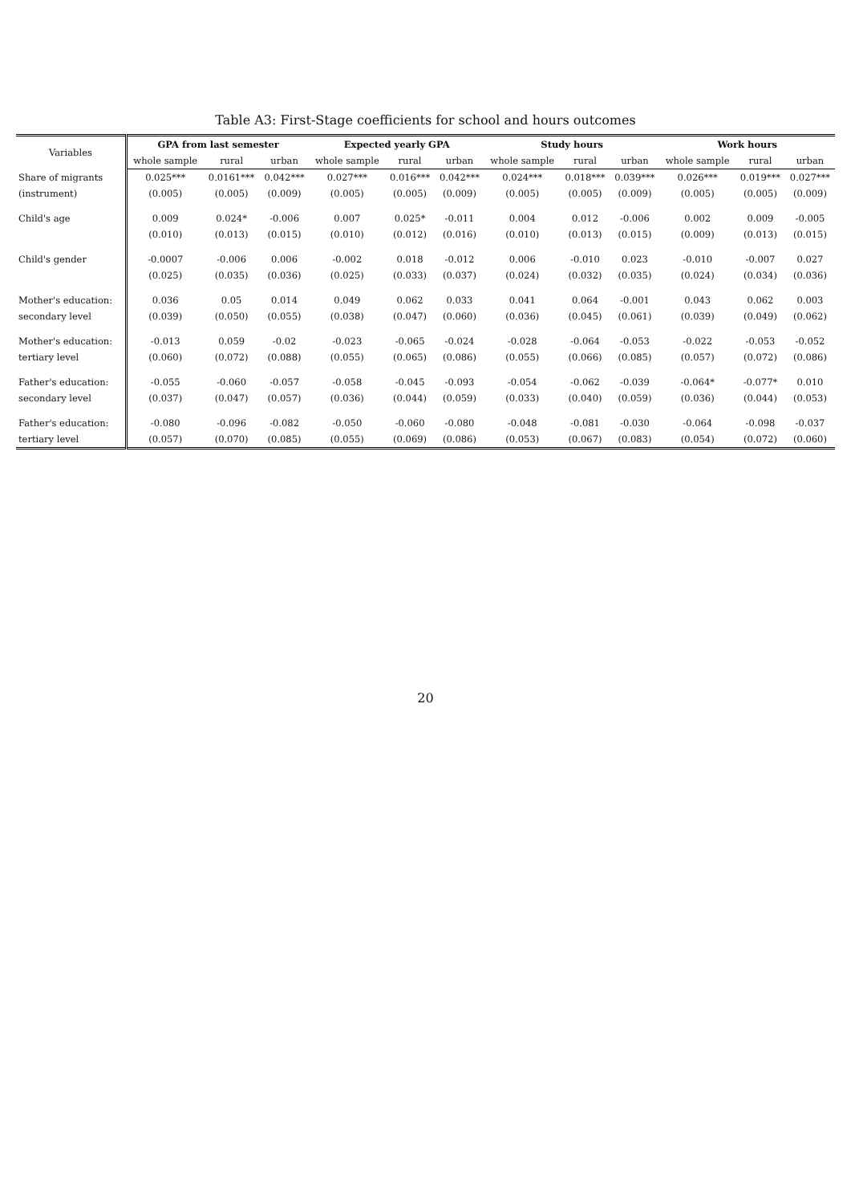Table A3: First-Stage coefficients for school and hours outcomes
| Variables | GPA from last semester | | | Expected yearly GPA | | | Study hours | | | Work hours | | |
| --- | --- | --- | --- | --- | --- | --- | --- | --- | --- | --- | --- | --- |
| | whole sample | rural | urban | whole sample | rural | urban | whole sample | rural | urban | whole sample | rural | urban |
| Share of migrants | 0.025*** | 0.0161*** | 0.042*** | 0.027*** | 0.016*** | 0.042*** | 0.024*** | 0.018*** | 0.039*** | 0.026*** | 0.019*** | 0.027*** |
| (instrument) | (0.005) | (0.005) | (0.009) | (0.005) | (0.005) | (0.009) | (0.005) | (0.005) | (0.009) | (0.005) | (0.005) | (0.009) |
| Child's age | 0.009 | 0.024* | -0.006 | 0.007 | 0.025* | -0.011 | 0.004 | 0.012 | -0.006 | 0.002 | 0.009 | -0.005 |
| | (0.010) | (0.013) | (0.015) | (0.010) | (0.012) | (0.016) | (0.010) | (0.013) | (0.015) | (0.009) | (0.013) | (0.015) |
| Child's gender | -0.0007 | -0.006 | 0.006 | -0.002 | 0.018 | -0.012 | 0.006 | -0.010 | 0.023 | -0.010 | -0.007 | 0.027 |
| | (0.025) | (0.035) | (0.036) | (0.025) | (0.033) | (0.037) | (0.024) | (0.032) | (0.035) | (0.024) | (0.034) | (0.036) |
| Mother's education: | 0.036 | 0.05 | 0.014 | 0.049 | 0.062 | 0.033 | 0.041 | 0.064 | -0.001 | 0.043 | 0.062 | 0.003 |
| secondary level | (0.039) | (0.050) | (0.055) | (0.038) | (0.047) | (0.060) | (0.036) | (0.045) | (0.061) | (0.039) | (0.049) | (0.062) |
| Mother's education: | -0.013 | 0.059 | -0.02 | -0.023 | -0.065 | -0.024 | -0.028 | -0.064 | -0.053 | -0.022 | -0.053 | -0.052 |
| tertiary level | (0.060) | (0.072) | (0.088) | (0.055) | (0.065) | (0.086) | (0.055) | (0.066) | (0.085) | (0.057) | (0.072) | (0.086) |
| Father's education: | -0.055 | -0.060 | -0.057 | -0.058 | -0.045 | -0.093 | -0.054 | -0.062 | -0.039 | -0.064* | -0.077* | 0.010 |
| secondary level | (0.037) | (0.047) | (0.057) | (0.036) | (0.044) | (0.059) | (0.033) | (0.040) | (0.059) | (0.036) | (0.044) | (0.053) |
| Father's education: | -0.080 | -0.096 | -0.082 | -0.050 | -0.060 | -0.080 | -0.048 | -0.081 | -0.030 | -0.064 | -0.098 | -0.037 |
| tertiary level | (0.057) | (0.070) | (0.085) | (0.055) | (0.069) | (0.086) | (0.053) | (0.067) | (0.083) | (0.054) | (0.072) | (0.060) |
20